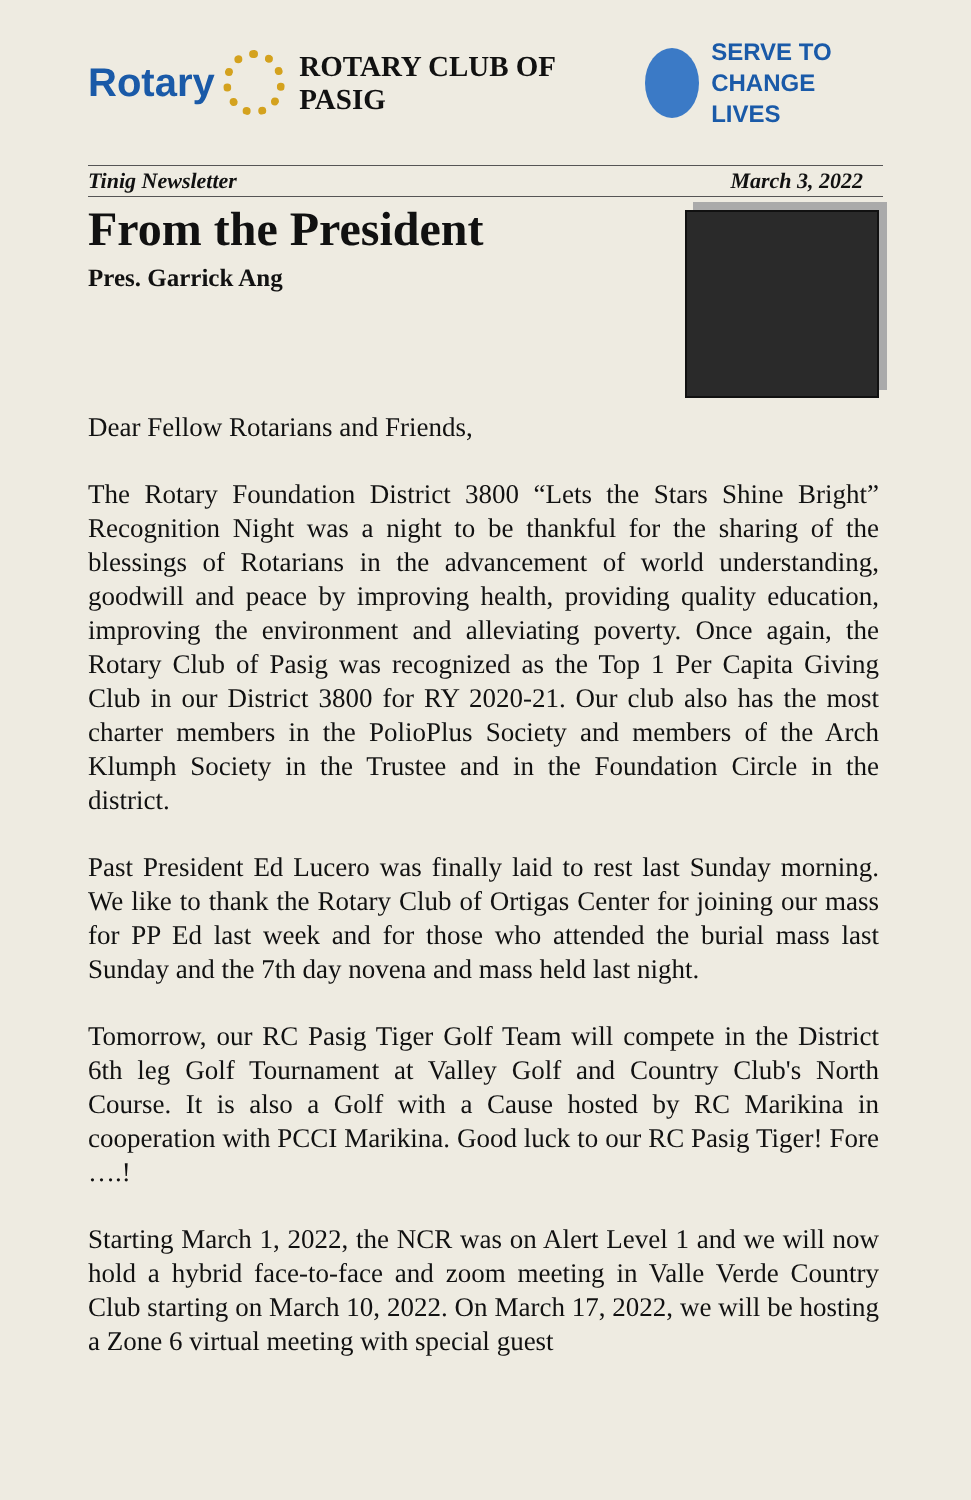Rotary
ROTARY CLUB OF PASIG
SERVE TO
CHANGE LIVES
Tinig Newsletter March 3, 2022
From the President
Pres. Garrick Ang
Dear Fellow Rotarians and Friends,
The Rotary Foundation District 3800 “Lets the Stars Shine Bright” Recognition Night was a night to be thankful for the sharing of the blessings of Rotarians in the advancement of world understanding, goodwill and peace by improving health, providing quality education, improving the environment and alleviating poverty. Once again, the Rotary Club of Pasig was recognized as the Top 1 Per Capita Giving Club in our District 3800 for RY 2020-21. Our club also has the most charter members in the PolioPlus Society and members of the Arch Klumph Society in the Trustee and in the Foundation Circle in the district.
Past President Ed Lucero was finally laid to rest last Sunday morning. We like to thank the Rotary Club of Ortigas Center for joining our mass for PP Ed last week and for those who attended the burial mass last Sunday and the 7th day novena and mass held last night.
Tomorrow, our RC Pasig Tiger Golf Team will compete in the District 6th leg Golf Tournament at Valley Golf and Country Club's North Course. It is also a Golf with a Cause hosted by RC Marikina in cooperation with PCCI Marikina. Good luck to our RC Pasig Tiger! Fore ….!
Starting March 1, 2022, the NCR was on Alert Level 1 and we will now hold a hybrid face-to-face and zoom meeting in Valle Verde Country Club starting on March 10, 2022. On March 17, 2022, we will be hosting a Zone 6 virtual meeting with special guest